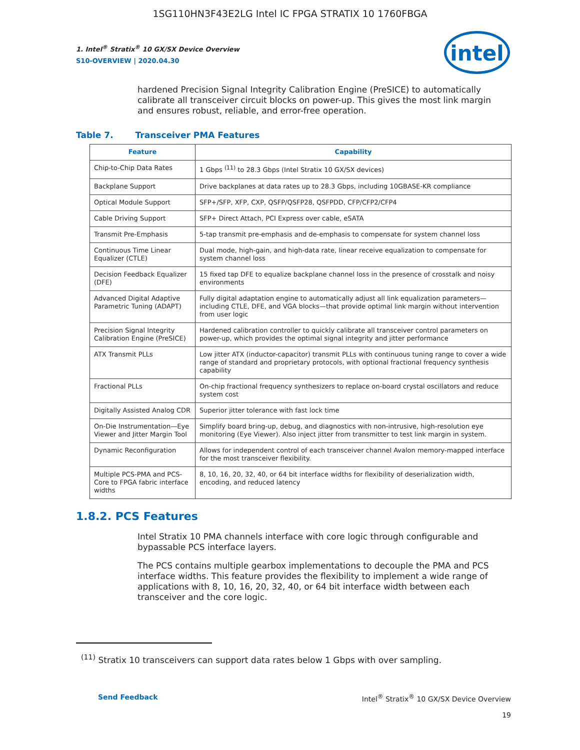1SG110HN3F43E2LG Intel IC FPGA STRATIX 10 1760FBGA
1. Intel<sup>®</sup> Stratix<sup>®</sup> 10 GX/SX Device Overview
S10-OVERVIEW | 2020.04.30
intel
hardened Precision Signal Integrity Calibration Engine (PreSICE) to automatically calibrate all transceiver circuit blocks on power-up. This gives the most link margin and ensures robust, reliable, and error-free operation.
Table 7. Transceiver PMA Features
| Feature | Capability |
| --- | --- |
| Chip-to-Chip Data Rates | 1 Gbps <sup>(11)</sup> to 28.3 Gbps (Intel Stratix 10 GX/SX devices) |
| Backplane Support | Drive backplanes at data rates up to 28.3 Gbps, including 10GBASE-KR compliance |
| Optical Module Support | SFP+/SFP, XFP, CXP, QSFP/QSFP28, QSFPDD, CFP/CFP2/CFP4 |
| Cable Driving Support | SFP+ Direct Attach, PCI Express over cable, eSATA |
| Transmit Pre-Emphasis | 5-tap transmit pre-emphasis and de-emphasis to compensate for system channel loss |
| Continuous Time Linear Equalizer (CTLE) | Dual mode, high-gain, and high-data rate, linear receive equalization to compensate for system channel loss |
| Decision Feedback Equalizer (DFE) | 15 fixed tap DFE to equalize backplane channel loss in the presence of crosstalk and noisy environments |
| Advanced Digital Adaptive Parametric Tuning (ADAPT) | Fully digital adaptation engine to automatically adjust all link equalization parameters—including CTLE, DFE, and VGA blocks—that provide optimal link margin without intervention from user logic |
| Precision Signal Integrity Calibration Engine (PreSICE) | Hardened calibration controller to quickly calibrate all transceiver control parameters on power-up, which provides the optimal signal integrity and jitter performance |
| ATX Transmit PLLs | Low jitter ATX (inductor-capacitor) transmit PLLs with continuous tuning range to cover a wide range of standard and proprietary protocols, with optional fractional frequency synthesis capability |
| Fractional PLLs | On-chip fractional frequency synthesizers to replace on-board crystal oscillators and reduce system cost |
| Digitally Assisted Analog CDR | Superior jitter tolerance with fast lock time |
| On-Die Instrumentation—Eye Viewer and Jitter Margin Tool | Simplify board bring-up, debug, and diagnostics with non-intrusive, high-resolution eye monitoring (Eye Viewer). Also inject jitter from transmitter to test link margin in system. |
| Dynamic Reconfiguration | Allows for independent control of each transceiver channel Avalon memory-mapped interface for the most transceiver flexibility. |
| Multiple PCS-PMA and PCS-Core to FPGA fabric interface widths | 8, 10, 16, 20, 32, 40, or 64 bit interface widths for flexibility of deserialization width, encoding, and reduced latency |
1.8.2. PCS Features
Intel Stratix 10 PMA channels interface with core logic through configurable and bypassable PCS interface layers.
The PCS contains multiple gearbox implementations to decouple the PMA and PCS interface widths. This feature provides the flexibility to implement a wide range of applications with 8, 10, 16, 20, 32, 40, or 64 bit interface width between each transceiver and the core logic.
<sup>(11)</sup> Stratix 10 transceivers can support data rates below 1 Gbps with over sampling.
Send Feedback Intel<sup>®</sup> Stratix<sup>®</sup> 10 GX/SX Device Overview
19